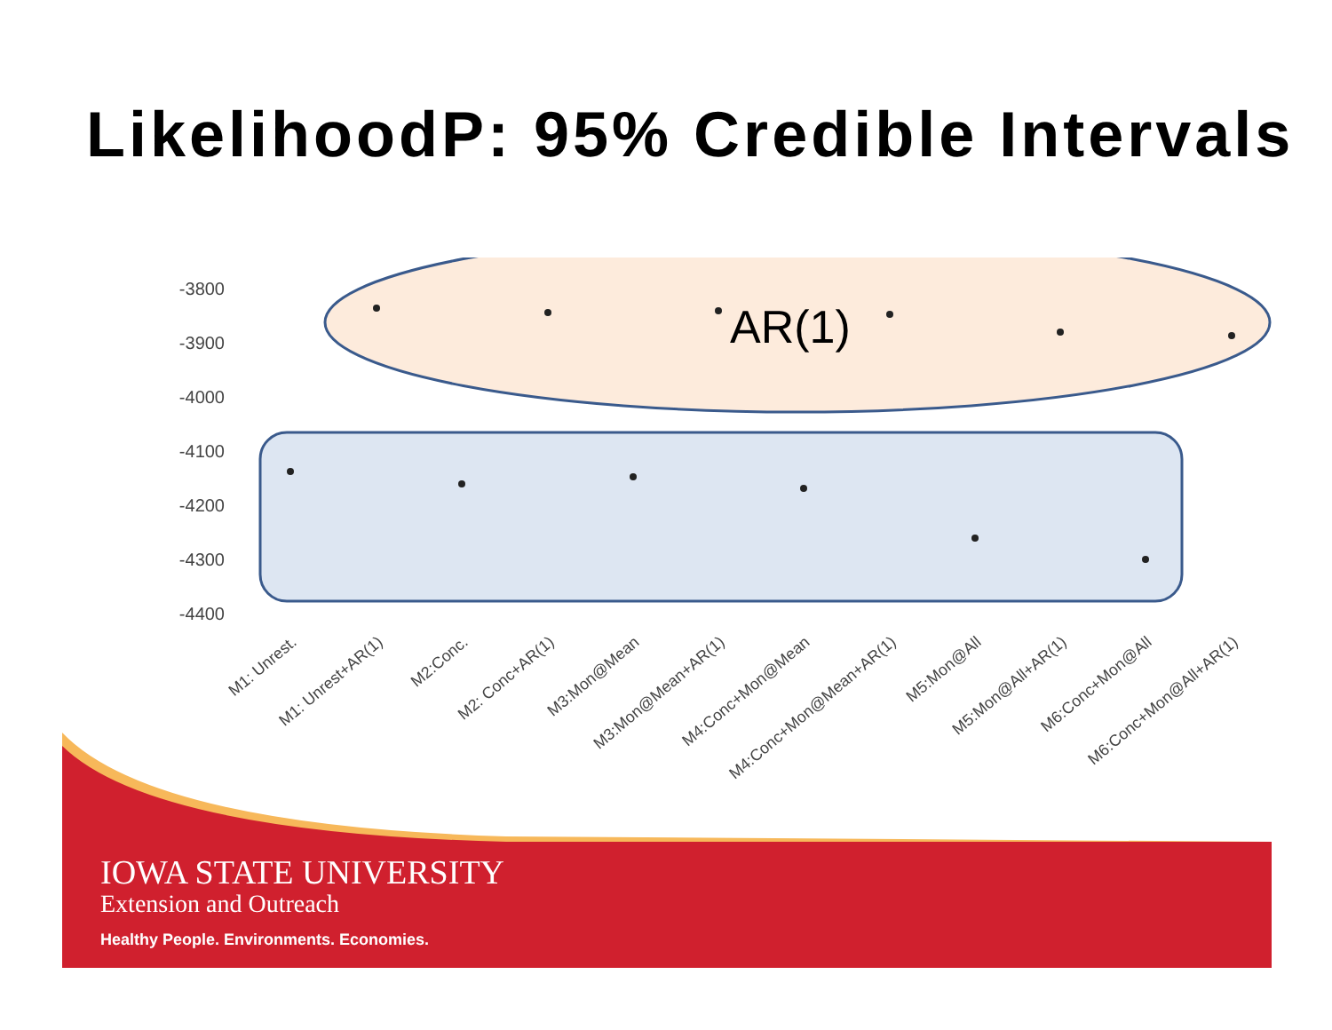LikelihoodP: 95% Credible Intervals
-3800
-3900
-4000
-4100
-4200
-4300
-4400
AR(1)
M1: Unrest.
M1: Unrest+AR(1)
M2:Conc.
M2: Conc+AR(1)
M3:Mon@Mean
M3:Mon@Mean+AR(1)
M4:Conc+Mon@Mean
M4:Conc+Mon@Mean+AR(1)
M5:Mon@All
M5:Mon@All+AR(1)
M6:Conc+Mon@All
M6:Conc+Mon@All+AR(1)
IOWA STATE UNIVERSITY
Extension and Outreach
Healthy People. Environments. Economies.